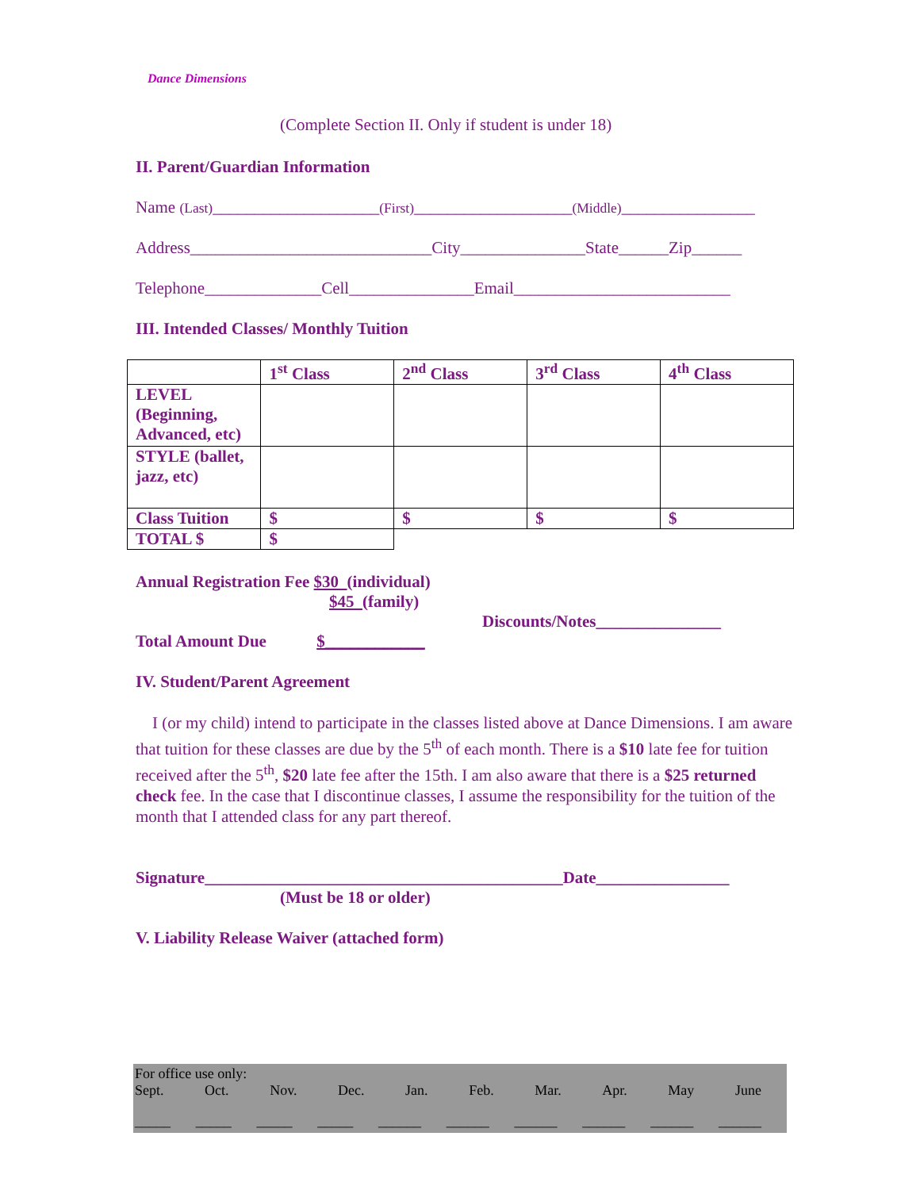Dance Dimensions
(Complete Section II. Only if student is under 18)
II. Parent/Guardian Information
Name (Last)____________________(First)___________________(Middle)________________
Address_____________________________City_______________State______Zip______
Telephone______________Cell_______________Email__________________________
III. Intended Classes/ Monthly Tuition
| | 1<sup>st</sup> Class | 2<sup>nd</sup> Class | 3<sup>rd</sup> Class | 4<sup>th</sup> Class |
| LEVEL (Beginning, Advanced, etc) | | | | |
| STYLE (ballet, jazz, etc) | | | | |
| Class Tuition | $ | $ | $ | $ |
| TOTAL $ | $ | | | |
Annual Registration Fee $30 (individual)
$45 (family)
Discounts/Notes_______________
Total Amount Due $____________
IV. Student/Parent Agreement
I (or my child) intend to participate in the classes listed above at Dance Dimensions. I am aware that tuition for these classes are due by the 5<sup>th</sup> of each month. There is a $10 late fee for tuition received after the 5<sup>th</sup>, $20 late fee after the 15th. I am also aware that there is a $25 returned check fee. In the case that I discontinue classes, I assume the responsibility for the tuition of the month that I attended class for any part thereof.
Signature___________________________________________Date________________
(Must be 18 or older)
V. Liability Release Waiver (attached form)
For office use only:
Sept. Oct. Nov. Dec. Jan. Feb. Mar. Apr. May June
_____ _____ _____ _____ ______ ______ ______ ______ ______ ______